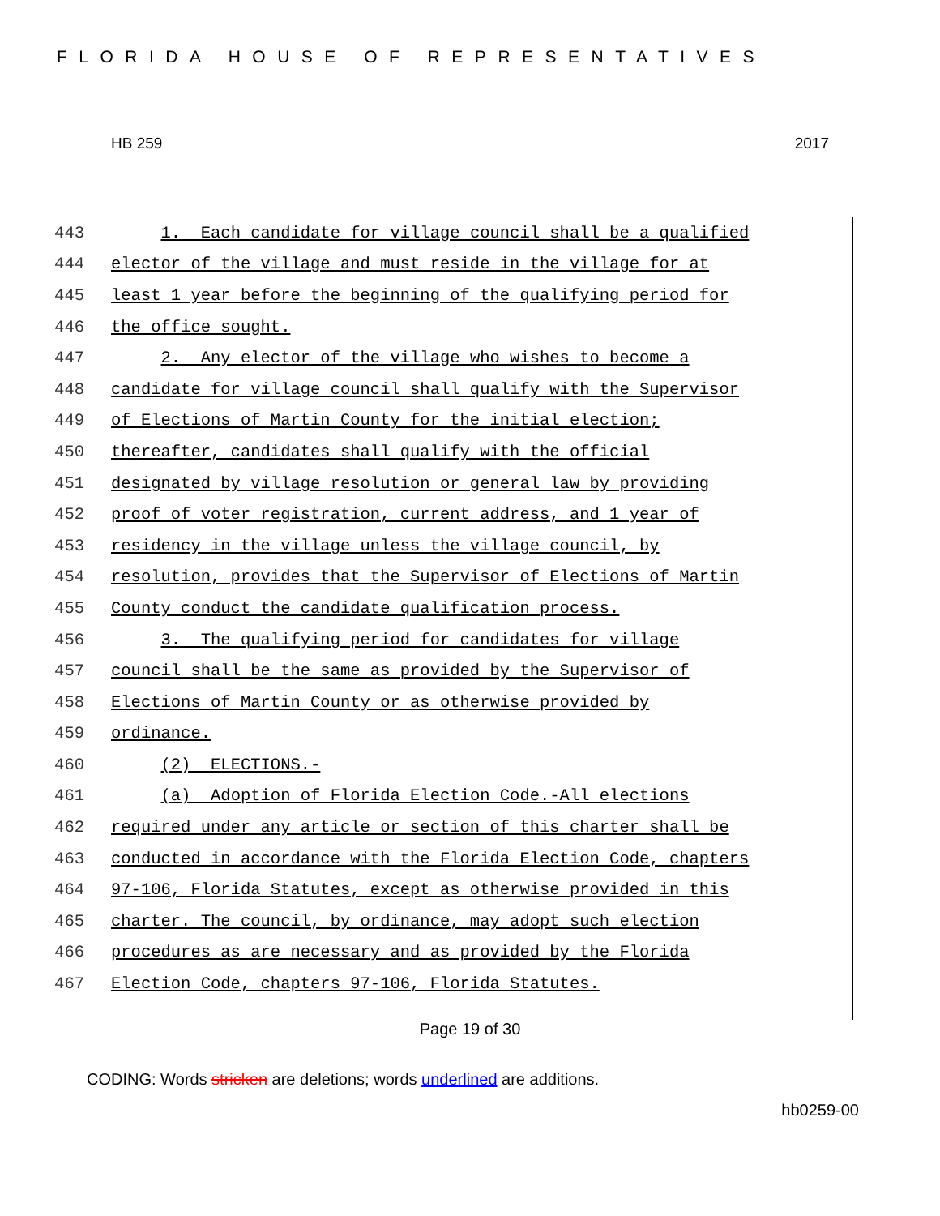FLORIDA HOUSE OF REPRESENTATIVES
HB 259 2017
443 1. Each candidate for village council shall be a qualified
444 elector of the village and must reside in the village for at
445 least 1 year before the beginning of the qualifying period for
446 the office sought.
447 2. Any elector of the village who wishes to become a
448 candidate for village council shall qualify with the Supervisor
449 of Elections of Martin County for the initial election;
450 thereafter, candidates shall qualify with the official
451 designated by village resolution or general law by providing
452 proof of voter registration, current address, and 1 year of
453 residency in the village unless the village council, by
454 resolution, provides that the Supervisor of Elections of Martin
455 County conduct the candidate qualification process.
456 3. The qualifying period for candidates for village
457 council shall be the same as provided by the Supervisor of
458 Elections of Martin County or as otherwise provided by
459 ordinance.
460 (2) ELECTIONS.-
461 (a) Adoption of Florida Election Code.-All elections
462 required under any article or section of this charter shall be
463 conducted in accordance with the Florida Election Code, chapters
464 97-106, Florida Statutes, except as otherwise provided in this
465 charter. The council, by ordinance, may adopt such election
466 procedures as are necessary and as provided by the Florida
467 Election Code, chapters 97-106, Florida Statutes.
Page 19 of 30
CODING: Words stricken are deletions; words underlined are additions.
hb0259-00